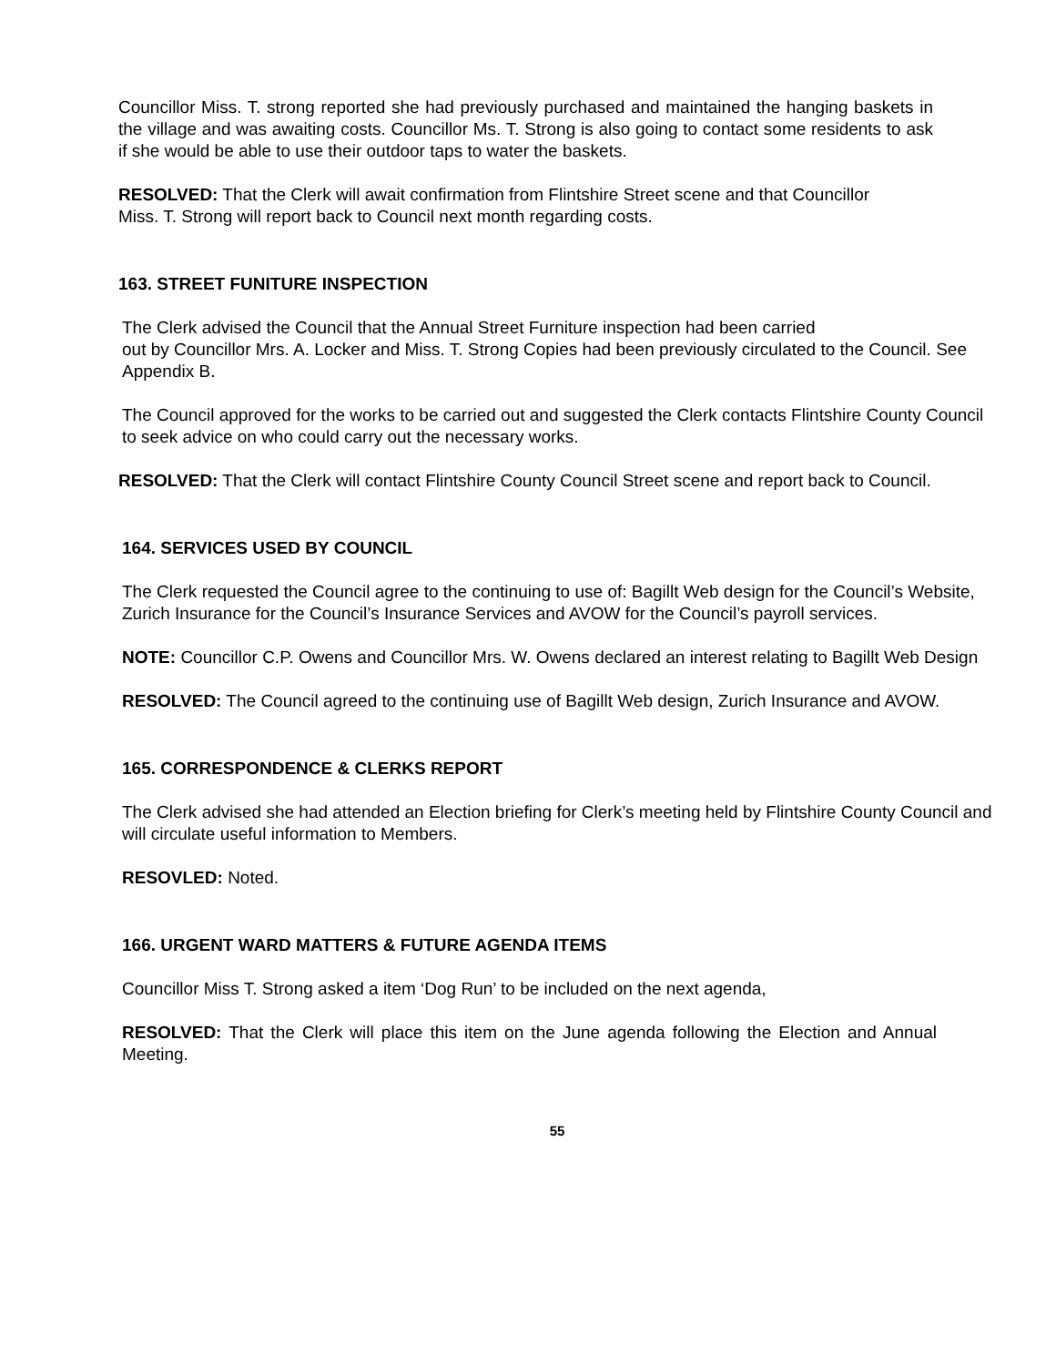Councillor Miss. T. strong reported she had previously purchased and maintained the hanging baskets in the village and was awaiting costs. Councillor Ms. T. Strong is also going to contact some residents to ask if she would be able to use their outdoor taps to water the baskets.
RESOLVED: That the Clerk will await confirmation from Flintshire Street scene and that Councillor
Miss. T. Strong will report back to Council next month regarding costs.
163. STREET FUNITURE INSPECTION
The Clerk advised the Council that the Annual Street Furniture inspection had been carried
out by Councillor Mrs. A. Locker and Miss. T. Strong Copies had been previously circulated to the Council. See Appendix B.
The Council approved for the works to be carried out and suggested the Clerk contacts Flintshire County Council to seek advice on who could carry out the necessary works.
RESOLVED: That the Clerk will contact Flintshire County Council Street scene and report back to Council.
164. SERVICES USED BY COUNCIL
The Clerk requested the Council agree to the continuing to use of: Bagillt Web design for the Council’s Website, Zurich Insurance for the Council’s Insurance Services and AVOW for the Council’s payroll services.
NOTE: Councillor C.P. Owens and Councillor Mrs. W. Owens declared an interest relating to Bagillt Web Design
RESOLVED: The Council agreed to the continuing use of Bagillt Web design, Zurich Insurance and AVOW.
165. CORRESPONDENCE & CLERKS REPORT
The Clerk advised she had attended an Election briefing for Clerk’s meeting held by Flintshire County Council and will circulate useful information to Members.
RESOVLED: Noted.
166. URGENT WARD MATTERS & FUTURE AGENDA ITEMS
Councillor Miss T. Strong asked a item ‘Dog Run’ to be included on the next agenda,
RESOLVED: That the Clerk will place this item on the June agenda following the Election and Annual Meeting.
55